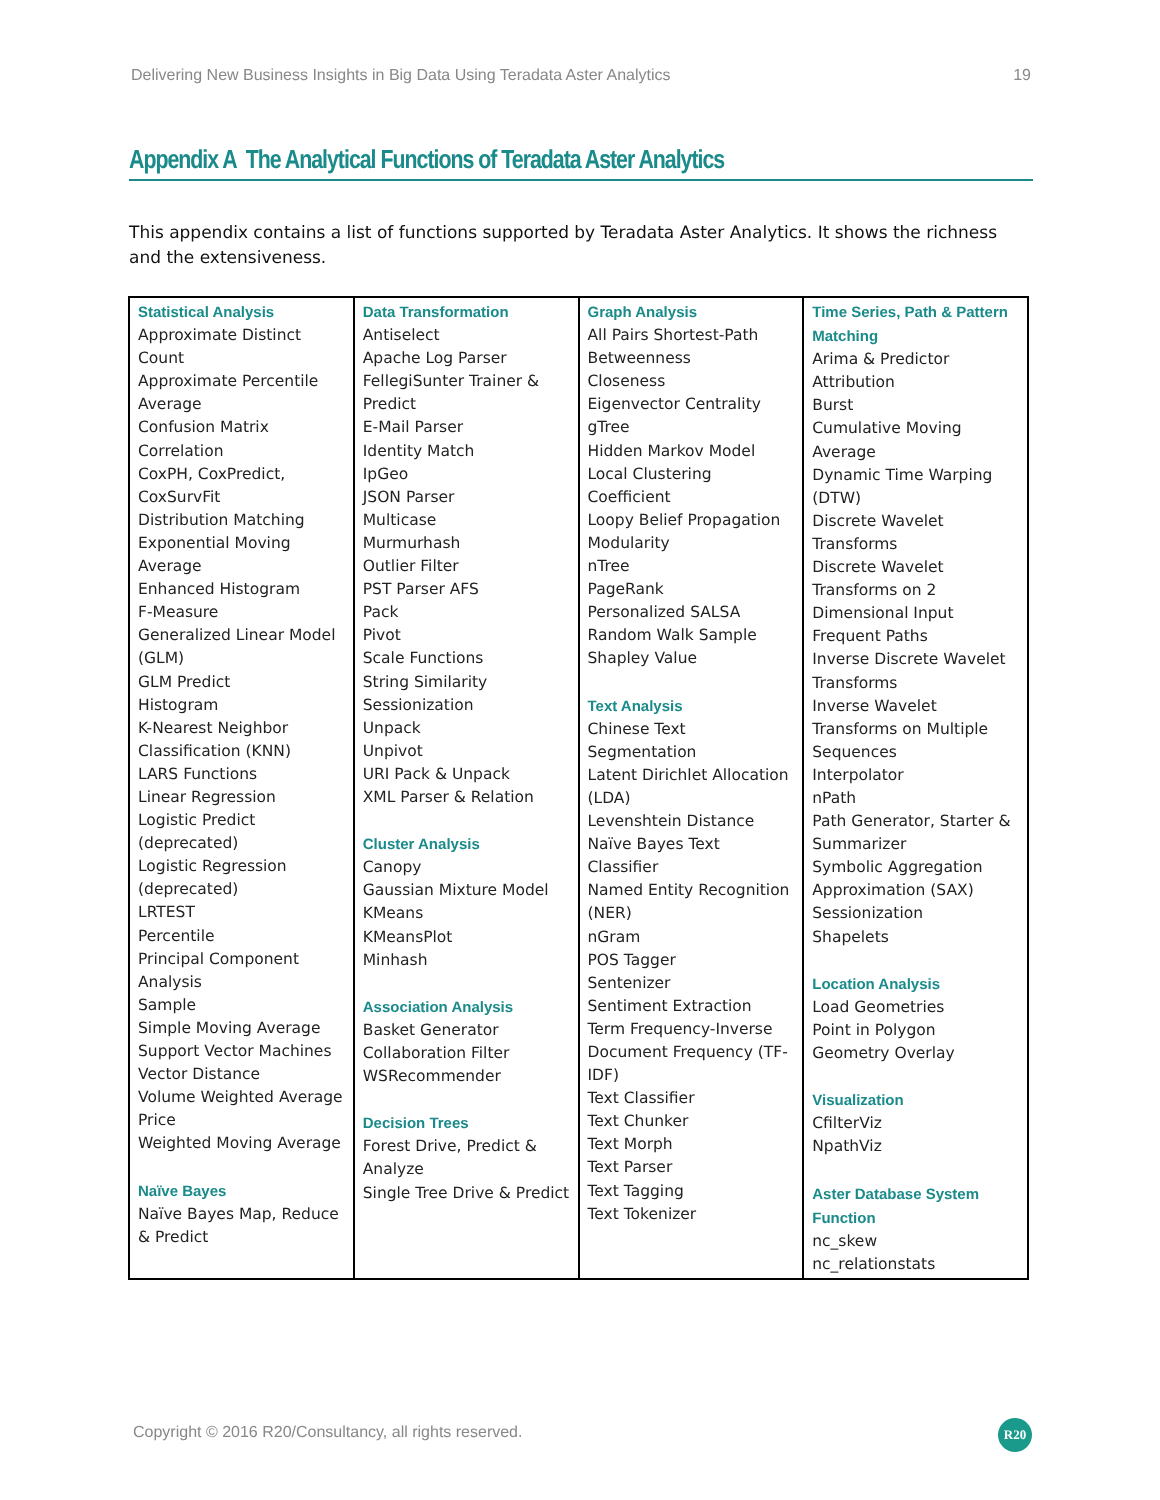Delivering New Business Insights in Big Data Using Teradata Aster Analytics 19
Appendix A The Analytical Functions of Teradata Aster Analytics
This appendix contains a list of functions supported by Teradata Aster Analytics. It shows the richness and the extensiveness.
| Statistical Analysis Approximate Distinct Count Approximate Percentile Average Confusion Matrix Correlation CoxPH, CoxPredict, CoxSurvFit Distribution Matching Exponential Moving Average Enhanced Histogram F-Measure Generalized Linear Model (GLM) GLM Predict Histogram K-Nearest Neighbor Classification (KNN) LARS Functions Linear Regression Logistic Predict (deprecated) Logistic Regression (deprecated) LRTEST Percentile Principal Component Analysis Sample Simple Moving Average Support Vector Machines Vector Distance Volume Weighted Average Price Weighted Moving Average Naïve Bayes Naïve Bayes Map, Reduce & Predict | Data Transformation Antiselect Apache Log Parser FellegiSunter Trainer & Predict E-Mail Parser Identity Match IpGeo JSON Parser Multicase Murmurhash Outlier Filter PST Parser AFS Pack Pivot Scale Functions String Similarity Sessionization Unpack Unpivot URI Pack & Unpack XML Parser & Relation Cluster Analysis Canopy Gaussian Mixture Model KMeans KMeansPlot Minhash Association Analysis Basket Generator Collaboration Filter WSRecommender Decision Trees Forest Drive, Predict & Analyze Single Tree Drive & Predict | Graph Analysis All Pairs Shortest-Path Betweenness Closeness Eigenvector Centrality gTree Hidden Markov Model Local Clustering Coefficient Loopy Belief Propagation Modularity nTree PageRank Personalized SALSA Random Walk Sample Shapley Value Text Analysis Chinese Text Segmentation Latent Dirichlet Allocation (LDA) Levenshtein Distance Naïve Bayes Text Classifier Named Entity Recognition (NER) nGram POS Tagger Sentenizer Sentiment Extraction Term Frequency-Inverse Document Frequency (TF-IDF) Text Classifier Text Chunker Text Morph Text Parser Text Tagging Text Tokenizer | Time Series, Path & Pattern Matching Arima & Predictor Attribution Burst Cumulative Moving Average Dynamic Time Warping (DTW) Discrete Wavelet Transforms Discrete Wavelet Transforms on 2 Dimensional Input Frequent Paths Inverse Discrete Wavelet Transforms Inverse Wavelet Transforms on Multiple Sequences Interpolator nPath Path Generator, Starter & Summarizer Symbolic Aggregation Approximation (SAX) Sessionization Shapelets Location Analysis Load Geometries Point in Polygon Geometry Overlay Visualization CfilterViz NpathViz Aster Database System Function nc_skew nc_relationstats |
Copyright © 2016 R20/Consultancy, all rights reserved.
R20